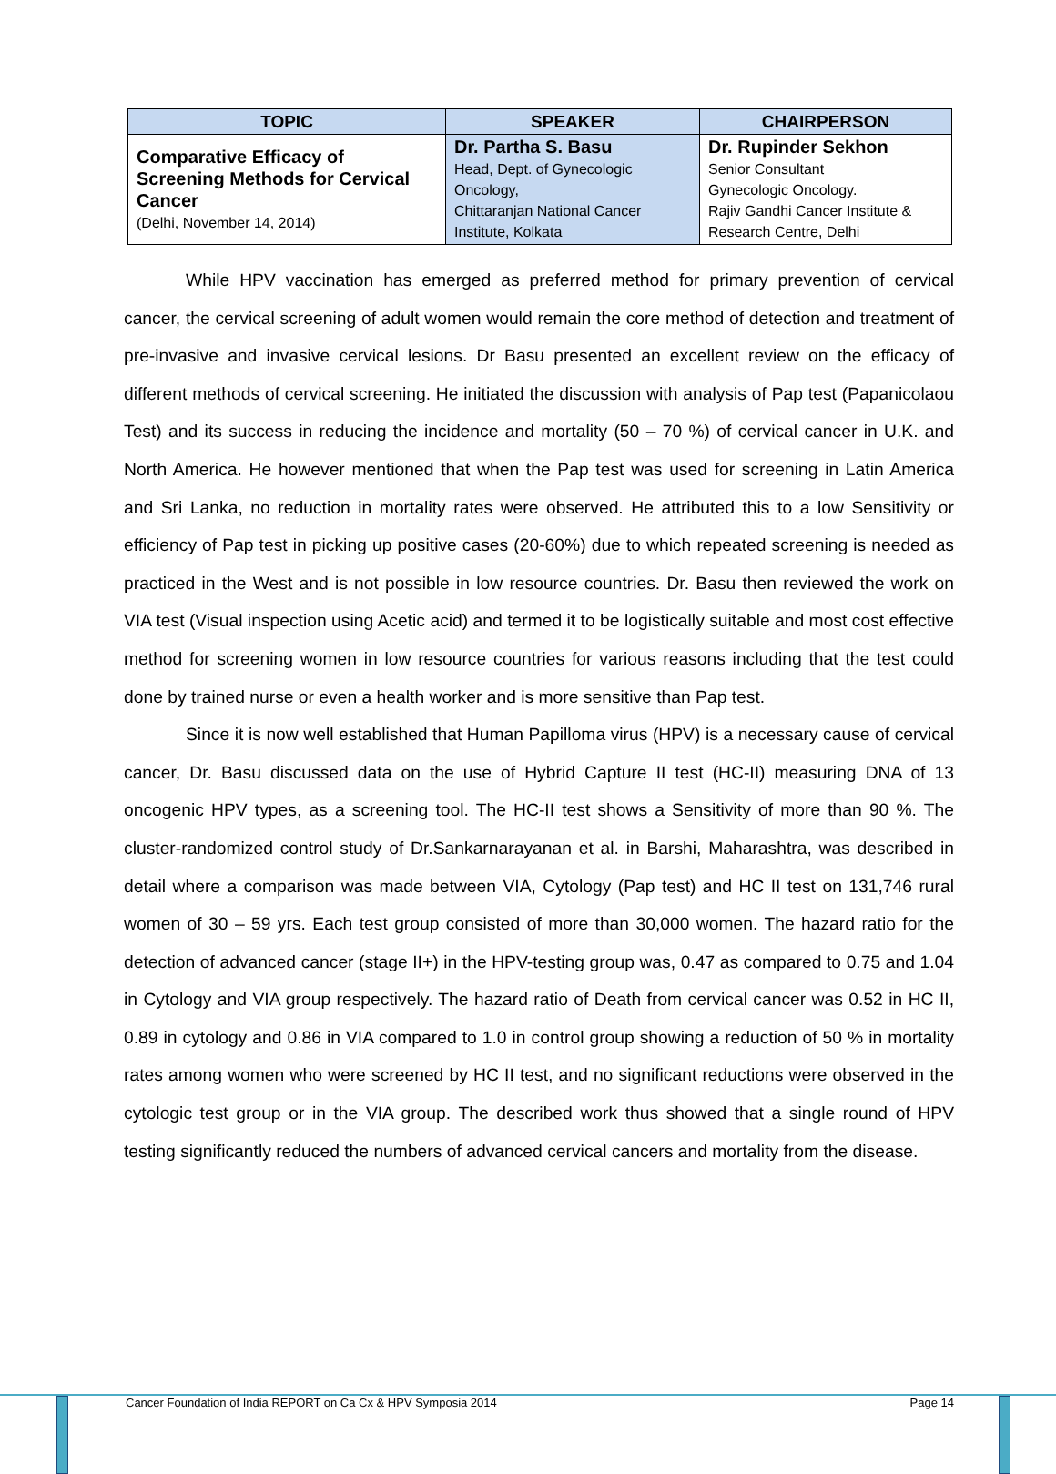| TOPIC | SPEAKER | CHAIRPERSON |
| --- | --- | --- |
| Comparative Efficacy of Screening Methods for Cervical Cancer (Delhi, November 14, 2014) | Dr. Partha S. Basu Head, Dept. of Gynecologic Oncology, Chittaranjan National Cancer Institute, Kolkata | Dr. Rupinder Sekhon Senior Consultant Gynecologic Oncology. Rajiv Gandhi Cancer Institute & Research Centre, Delhi |
While HPV vaccination has emerged as preferred method for primary prevention of cervical cancer, the cervical screening of adult women would remain the core method of detection and treatment of pre-invasive and invasive cervical lesions. Dr Basu presented an excellent review on the efficacy of different methods of cervical screening. He initiated the discussion with analysis of Pap test (Papanicolaou Test) and its success in reducing the incidence and mortality (50 – 70 %) of cervical cancer in U.K. and North America. He however mentioned that when the Pap test was used for screening in Latin America and Sri Lanka, no reduction in mortality rates were observed. He attributed this to a low Sensitivity or efficiency of Pap test in picking up positive cases (20-60%) due to which repeated screening is needed as practiced in the West and is not possible in low resource countries. Dr. Basu then reviewed the work on VIA test (Visual inspection using Acetic acid) and termed it to be logistically suitable and most cost effective method for screening women in low resource countries for various reasons including that the test could done by trained nurse or even a health worker and is more sensitive than Pap test.
Since it is now well established that Human Papilloma virus (HPV) is a necessary cause of cervical cancer, Dr. Basu discussed data on the use of Hybrid Capture II test (HC-II) measuring DNA of 13 oncogenic HPV types, as a screening tool. The HC-II test shows a Sensitivity of more than 90 %. The cluster-randomized control study of Dr.Sankarnarayanan et al. in Barshi, Maharashtra, was described in detail where a comparison was made between VIA, Cytology (Pap test) and HC II test on 131,746 rural women of 30 – 59 yrs. Each test group consisted of more than 30,000 women. The hazard ratio for the detection of advanced cancer (stage II+) in the HPV-testing group was, 0.47 as compared to 0.75 and 1.04 in Cytology and VIA group respectively. The hazard ratio of Death from cervical cancer was 0.52 in HC II, 0.89 in cytology and 0.86 in VIA compared to 1.0 in control group showing a reduction of 50 % in mortality rates among women who were screened by HC II test, and no significant reductions were observed in the cytologic test group or in the VIA group. The described work thus showed that a single round of HPV testing significantly reduced the numbers of advanced cervical cancers and mortality from the disease.
Cancer Foundation of India REPORT on Ca Cx & HPV Symposia 2014 Page 14